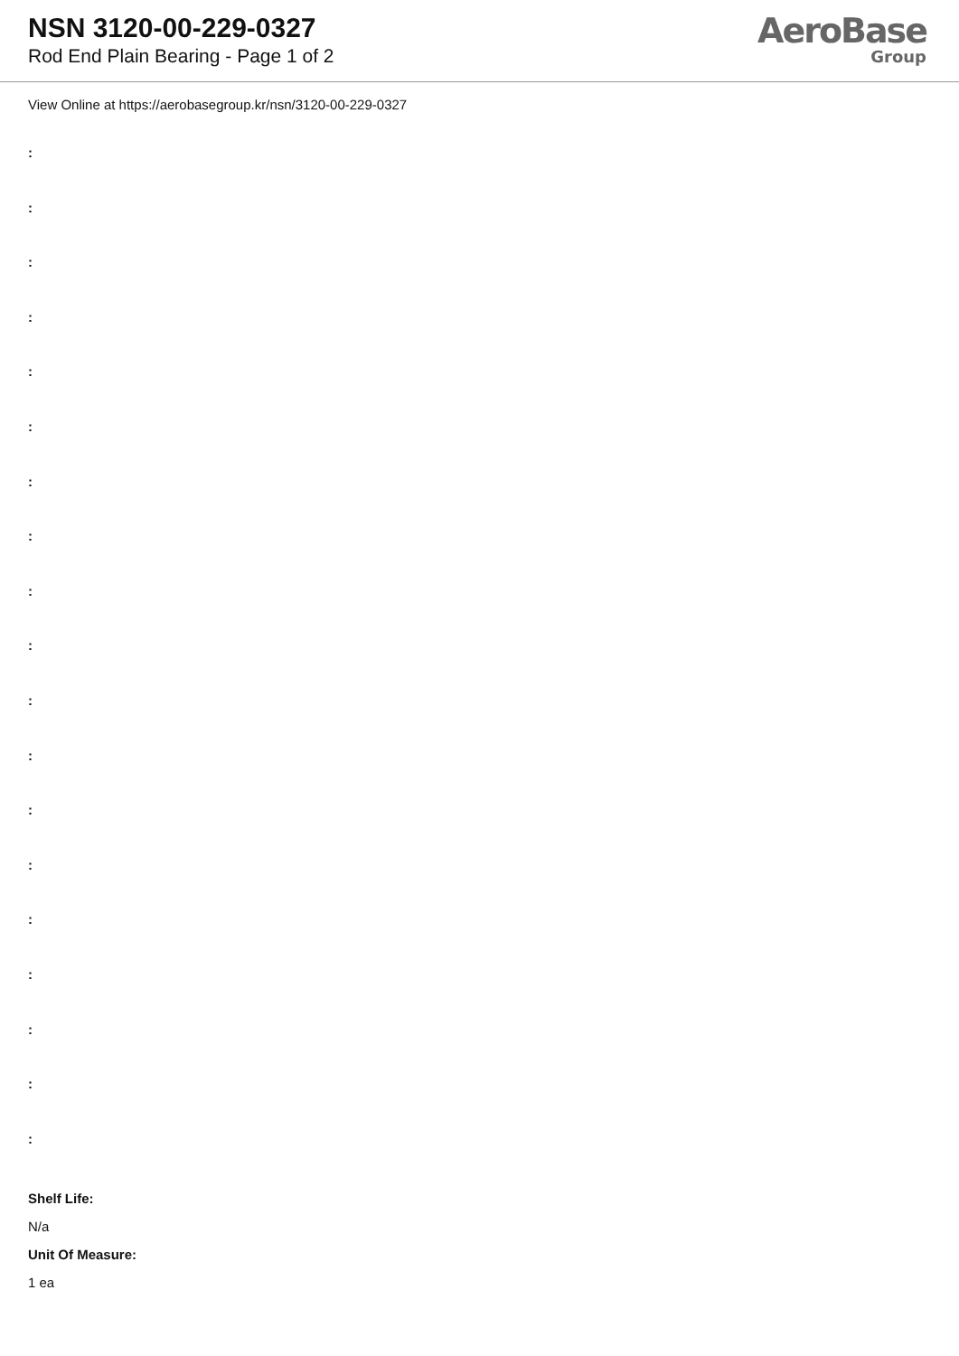NSN 3120-00-229-0327
Rod End Plain Bearing - Page 1 of 2
AeroBase
Group
View Online at https://aerobasegroup.kr/nsn/3120-00-229-0327
:
:
:
:
:
:
:
:
:
:
:
:
:
:
:
:
:
:
:
Shelf Life:
N/a
Unit Of Measure:
1 ea